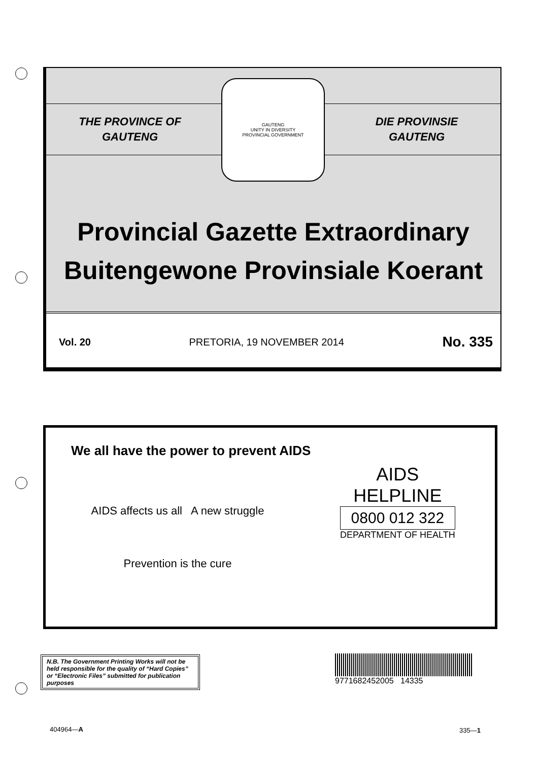THE PROVINCE OF
GAUTENG
DIE PROVINSIE
GAUTENG
GAUTENG
UNITY IN DIVERSITY
PROVINCIAL GOVERNMENT
Provincial Gazette Extraordinary
Buitengewone Provinsiale Koerant
Vol. 20 PRETORIA, 19 NOVEMBER 2014 No. 335
We all have the power to prevent AIDS
AIDS affects us all A new struggle
Prevention is the cure
AIDS
HELPLINE
0800 012 322
DEPARTMENT OF HEALTH
N.B. The Government Printing Works will not be held responsible for the quality of “Hard Copies” or “Electronic Files” submitted for publication purposes
9771682452005 14335
404964—A 335—1